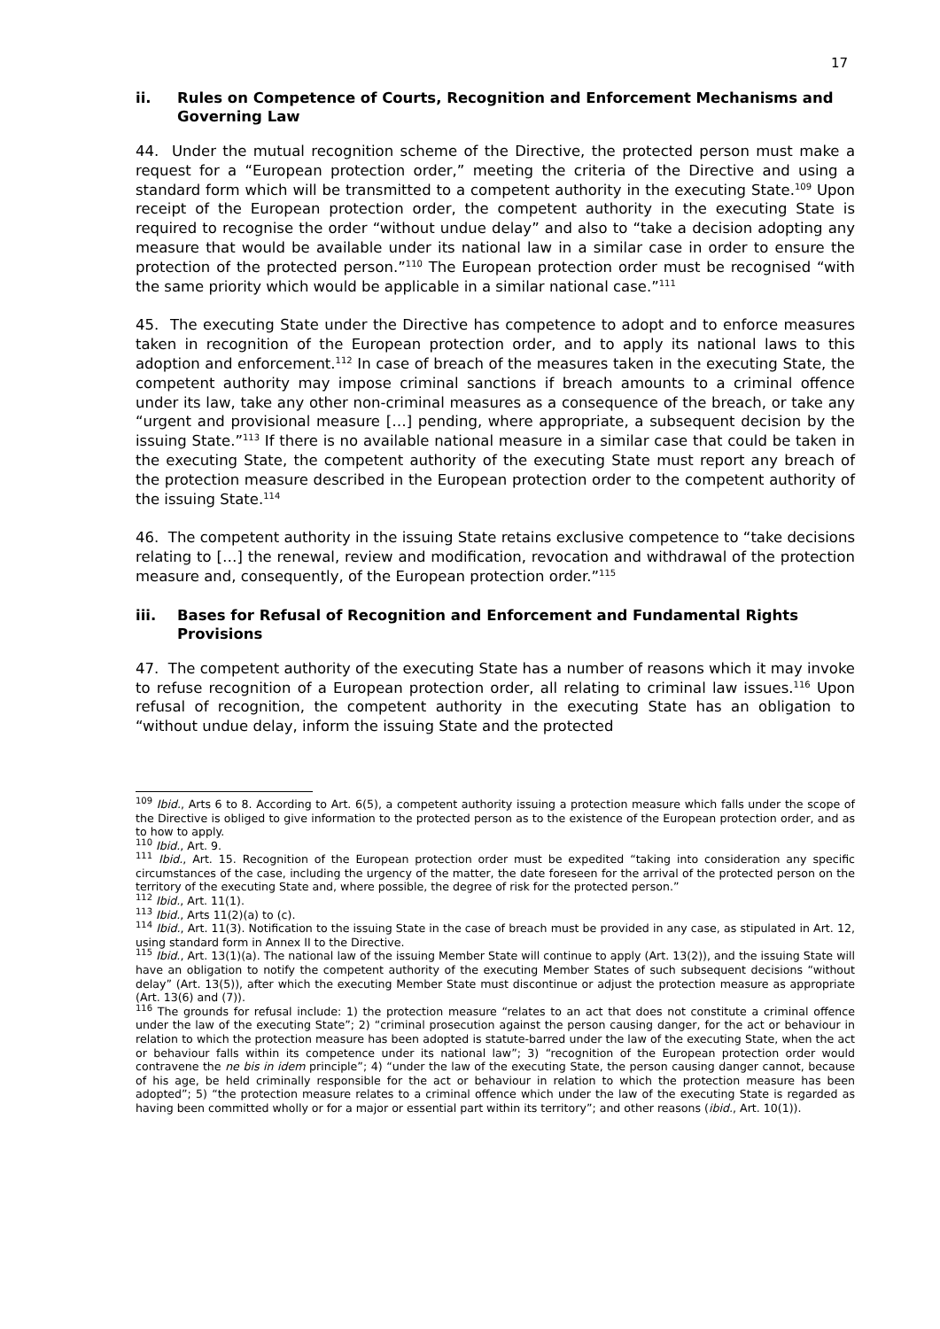17
ii. Rules on Competence of Courts, Recognition and Enforcement Mechanisms and Governing Law
44. Under the mutual recognition scheme of the Directive, the protected person must make a request for a “European protection order,” meeting the criteria of the Directive and using a standard form which will be transmitted to a competent authority in the executing State.<sup>109</sup> Upon receipt of the European protection order, the competent authority in the executing State is required to recognise the order “without undue delay” and also to “take a decision adopting any measure that would be available under its national law in a similar case in order to ensure the protection of the protected person.”<sup>110</sup> The European protection order must be recognised “with the same priority which would be applicable in a similar national case.”<sup>111</sup>
45. The executing State under the Directive has competence to adopt and to enforce measures taken in recognition of the European protection order, and to apply its national laws to this adoption and enforcement.<sup>112</sup> In case of breach of the measures taken in the executing State, the competent authority may impose criminal sanctions if breach amounts to a criminal offence under its law, take any other non-criminal measures as a consequence of the breach, or take any “urgent and provisional measure […] pending, where appropriate, a subsequent decision by the issuing State.”<sup>113</sup> If there is no available national measure in a similar case that could be taken in the executing State, the competent authority of the executing State must report any breach of the protection measure described in the European protection order to the competent authority of the issuing State.<sup>114</sup>
46. The competent authority in the issuing State retains exclusive competence to “take decisions relating to […] the renewal, review and modification, revocation and withdrawal of the protection measure and, consequently, of the European protection order.”<sup>115</sup>
iii. Bases for Refusal of Recognition and Enforcement and Fundamental Rights Provisions
47. The competent authority of the executing State has a number of reasons which it may invoke to refuse recognition of a European protection order, all relating to criminal law issues.<sup>116</sup> Upon refusal of recognition, the competent authority in the executing State has an obligation to “without undue delay, inform the issuing State and the protected
<sup>109</sup> Ibid., Arts 6 to 8. According to Art. 6(5), a competent authority issuing a protection measure which falls under the scope of the Directive is obliged to give information to the protected person as to the existence of the European protection order, and as to how to apply.
<sup>110</sup> Ibid., Art. 9.
<sup>111</sup> Ibid., Art. 15. Recognition of the European protection order must be expedited “taking into consideration any specific circumstances of the case, including the urgency of the matter, the date foreseen for the arrival of the protected person on the territory of the executing State and, where possible, the degree of risk for the protected person.”
<sup>112</sup> Ibid., Art. 11(1).
<sup>113</sup> Ibid., Arts 11(2)(a) to (c).
<sup>114</sup> Ibid., Art. 11(3). Notification to the issuing State in the case of breach must be provided in any case, as stipulated in Art. 12, using standard form in Annex II to the Directive.
<sup>115</sup> Ibid., Art. 13(1)(a). The national law of the issuing Member State will continue to apply (Art. 13(2)), and the issuing State will have an obligation to notify the competent authority of the executing Member States of such subsequent decisions “without delay” (Art. 13(5)), after which the executing Member State must discontinue or adjust the protection measure as appropriate (Art. 13(6) and (7)).
<sup>116</sup> The grounds for refusal include: 1) the protection measure “relates to an act that does not constitute a criminal offence under the law of the executing State”; 2) “criminal prosecution against the person causing danger, for the act or behaviour in relation to which the protection measure has been adopted is statute-barred under the law of the executing State, when the act or behaviour falls within its competence under its national law”; 3) “recognition of the European protection order would contravene the ne bis in idem principle”; 4) “under the law of the executing State, the person causing danger cannot, because of his age, be held criminally responsible for the act or behaviour in relation to which the protection measure has been adopted”; 5) “the protection measure relates to a criminal offence which under the law of the executing State is regarded as having been committed wholly or for a major or essential part within its territory”; and other reasons (ibid., Art. 10(1)).